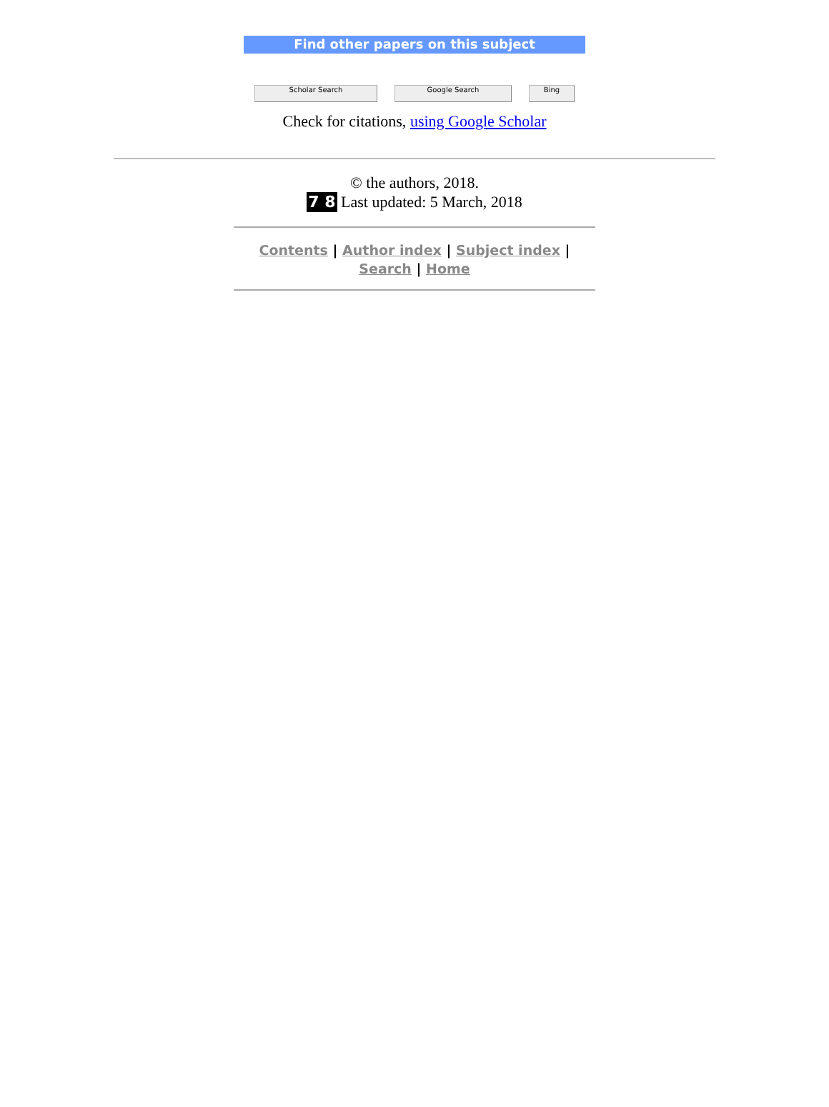Find other papers on this subject
Scholar Search Google Search Bing
Check for citations, using Google Scholar
© the authors, 2018.
7 8 Last updated: 5 March, 2018
Contents | Author index | Subject index |
Search | Home